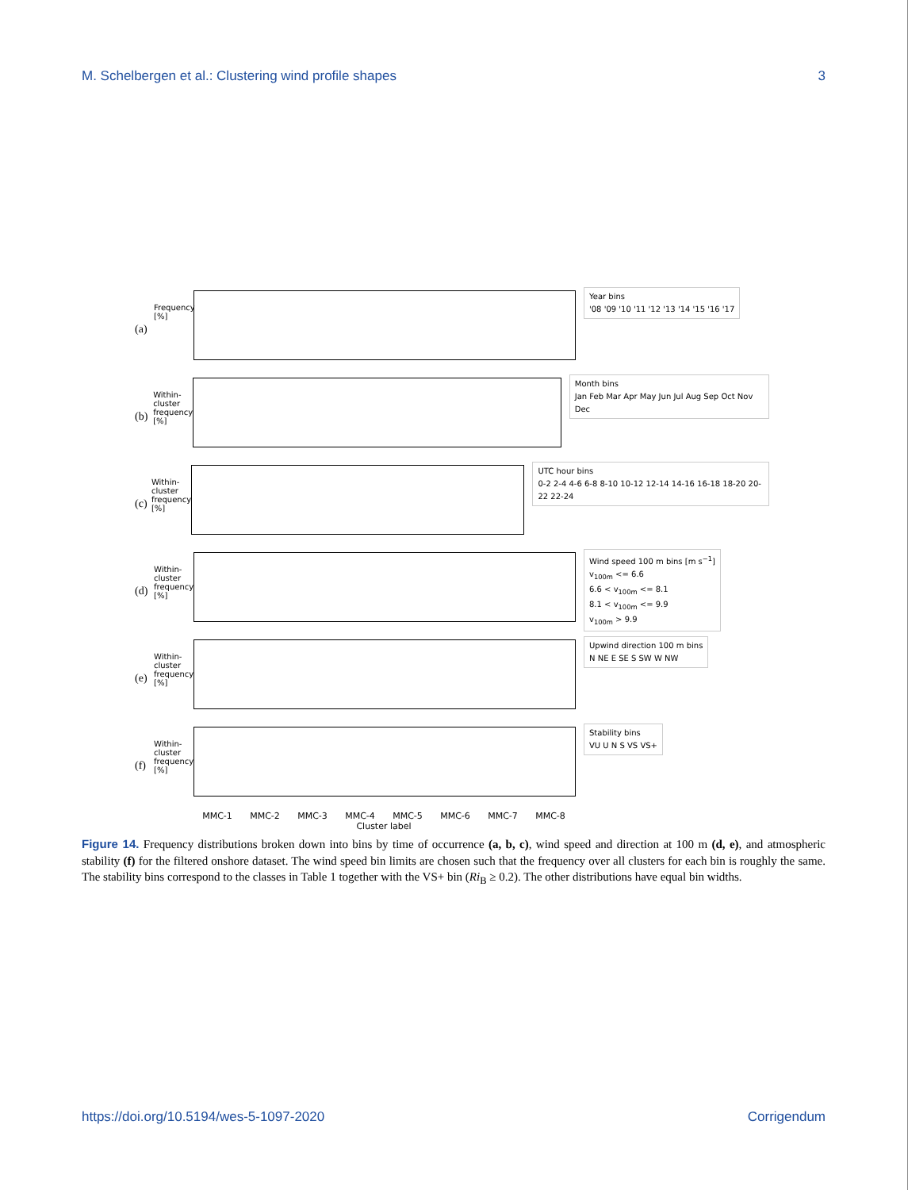M. Schelbergen et al.: Clustering wind profile shapes 3
(a)
Frequency [%]
Year bins
'08 '09 '10 '11 '12 '13 '14 '15 '16 '17
(b)
Within-cluster frequency [%]
Month bins
Jan Feb Mar Apr May Jun Jul Aug Sep Oct Nov Dec
(c)
Within-cluster frequency [%]
UTC hour bins
0-2 2-4 4-6 6-8 8-10 10-12 12-14 14-16 16-18 18-20 20-22 22-24
(d)
Within-cluster frequency [%]
Wind speed 100 m bins [m s<sup>−1</sup>]
v<sub>100m</sub> <= 6.6
6.6 < v<sub>100m</sub> <= 8.1
8.1 < v<sub>100m</sub> <= 9.9
v<sub>100m</sub> > 9.9
(e)
Within-cluster frequency [%]
Upwind direction 100 m bins
N NE E SE S SW W NW
(f)
Within-cluster frequency [%]
Stability bins
VU U N S VS VS+
MMC-1 MMC-2 MMC-3 MMC-4 MMC-5 MMC-6 MMC-7 MMC-8
Cluster label
Figure 14. Frequency distributions broken down into bins by time of occurrence (a, b, c), wind speed and direction at 100 m (d, e), and atmospheric stability (f) for the filtered onshore dataset. The wind speed bin limits are chosen such that the frequency over all clusters for each bin is roughly the same. The stability bins correspond to the classes in Table 1 together with the VS+ bin (Ri<sub>B</sub> ≥ 0.2). The other distributions have equal bin widths.
https://doi.org/10.5194/wes-5-1097-2020 Corrigendum